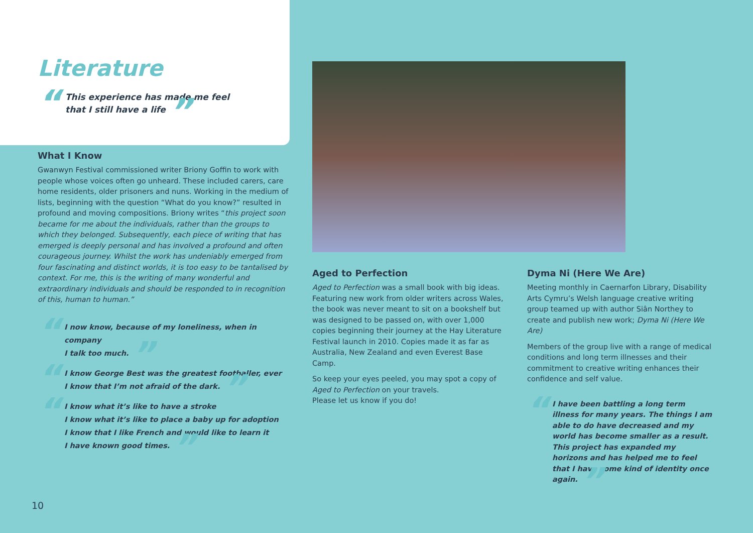Literature
“This experience has made me feel
that I still have a life ”
What I Know
Gwanwyn Festival commissioned writer Briony Goffin to work with people whose voices often go unheard. These included carers, care home residents, older prisoners and nuns. Working in the medium of lists, beginning with the question “What do you know?” resulted in profound and moving compositions. Briony writes “this project soon became for me about the individuals, rather than the groups to which they belonged. Subsequently, each piece of writing that has emerged is deeply personal and has involved a profound and often courageous journey. Whilst the work has undeniably emerged from four fascinating and distinct worlds, it is too easy to be tantalised by context. For me, this is the writing of many wonderful and extraordinary individuals and should be responded to in recognition of this, human to human.”
“I now know, because of my loneliness, when in company
I talk too much. ”
“I know George Best was the greatest footballer, ever
I know that I’m not afraid of the dark. ”
“I know what it’s like to have a stroke
I know what it’s like to place a baby up for adoption
I know that I like French and would like to learn it
I have known good times. ”
Aged to Perfection
Aged to Perfection was a small book with big ideas. Featuring new work from older writers across Wales, the book was never meant to sit on a bookshelf but was designed to be passed on, with over 1,000 copies beginning their journey at the Hay Literature Festival launch in 2010. Copies made it as far as Australia, New Zealand and even Everest Base Camp.
So keep your eyes peeled, you may spot a copy of Aged to Perfection on your travels.
Please let us know if you do!
Dyma Ni (Here We Are)
Meeting monthly in Caernarfon Library, Disability Arts Cymru’s Welsh language creative writing group teamed up with author Siân Northey to create and publish new work; Dyma Ni (Here We Are)
Members of the group live with a range of medical conditions and long term illnesses and their commitment to creative writing enhances their confidence and self value.
“I have been battling a long term illness for many years. The things I am able to do have decreased and my world has become smaller as a result. This project has expanded my horizons and has helped me to feel that I have some kind of identity once again. ”
10